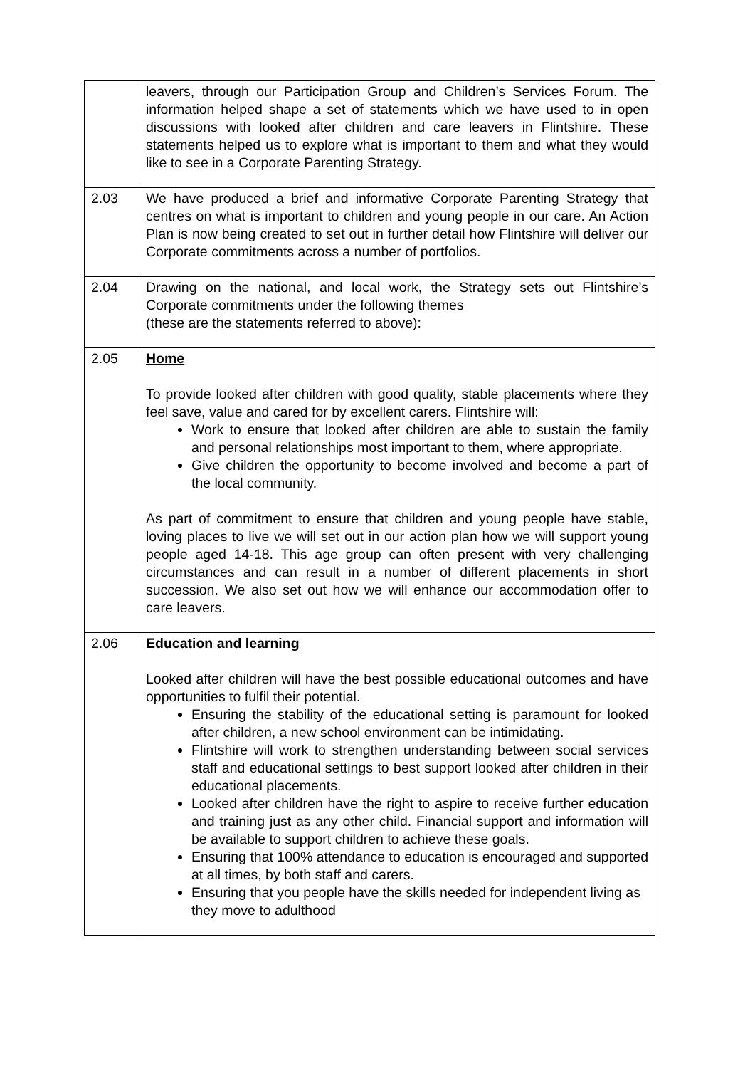| | leavers, through our Participation Group and Children’s Services Forum. The information helped shape a set of statements which we have used to in open discussions with looked after children and care leavers in Flintshire. These statements helped us to explore what is important to them and what they would like to see in a Corporate Parenting Strategy. |
| 2.03 | We have produced a brief and informative Corporate Parenting Strategy that centres on what is important to children and young people in our care. An Action Plan is now being created to set out in further detail how Flintshire will deliver our Corporate commitments across a number of portfolios. |
| 2.04 | Drawing on the national, and local work, the Strategy sets out Flintshire’s Corporate commitments under the following themes (these are the statements referred to above): |
| 2.05 | Home To provide looked after children with good quality, stable placements where they feel save, value and cared for by excellent carers. Flintshire will: Work to ensure that looked after children are able to sustain the family and personal relationships most important to them, where appropriate. Give children the opportunity to become involved and become a part of the local community. As part of commitment to ensure that children and young people have stable, loving places to live we will set out in our action plan how we will support young people aged 14-18. This age group can often present with very challenging circumstances and can result in a number of different placements in short succession. We also set out how we will enhance our accommodation offer to care leavers. |
| 2.06 | Education and learning Looked after children will have the best possible educational outcomes and have opportunities to fulfil their potential. Ensuring the stability of the educational setting is paramount for looked after children, a new school environment can be intimidating. Flintshire will work to strengthen understanding between social services staff and educational settings to best support looked after children in their educational placements. Looked after children have the right to aspire to receive further education and training just as any other child. Financial support and information will be available to support children to achieve these goals. Ensuring that 100% attendance to education is encouraged and supported at all times, by both staff and carers. Ensuring that you people have the skills needed for independent living as they move to adulthood |